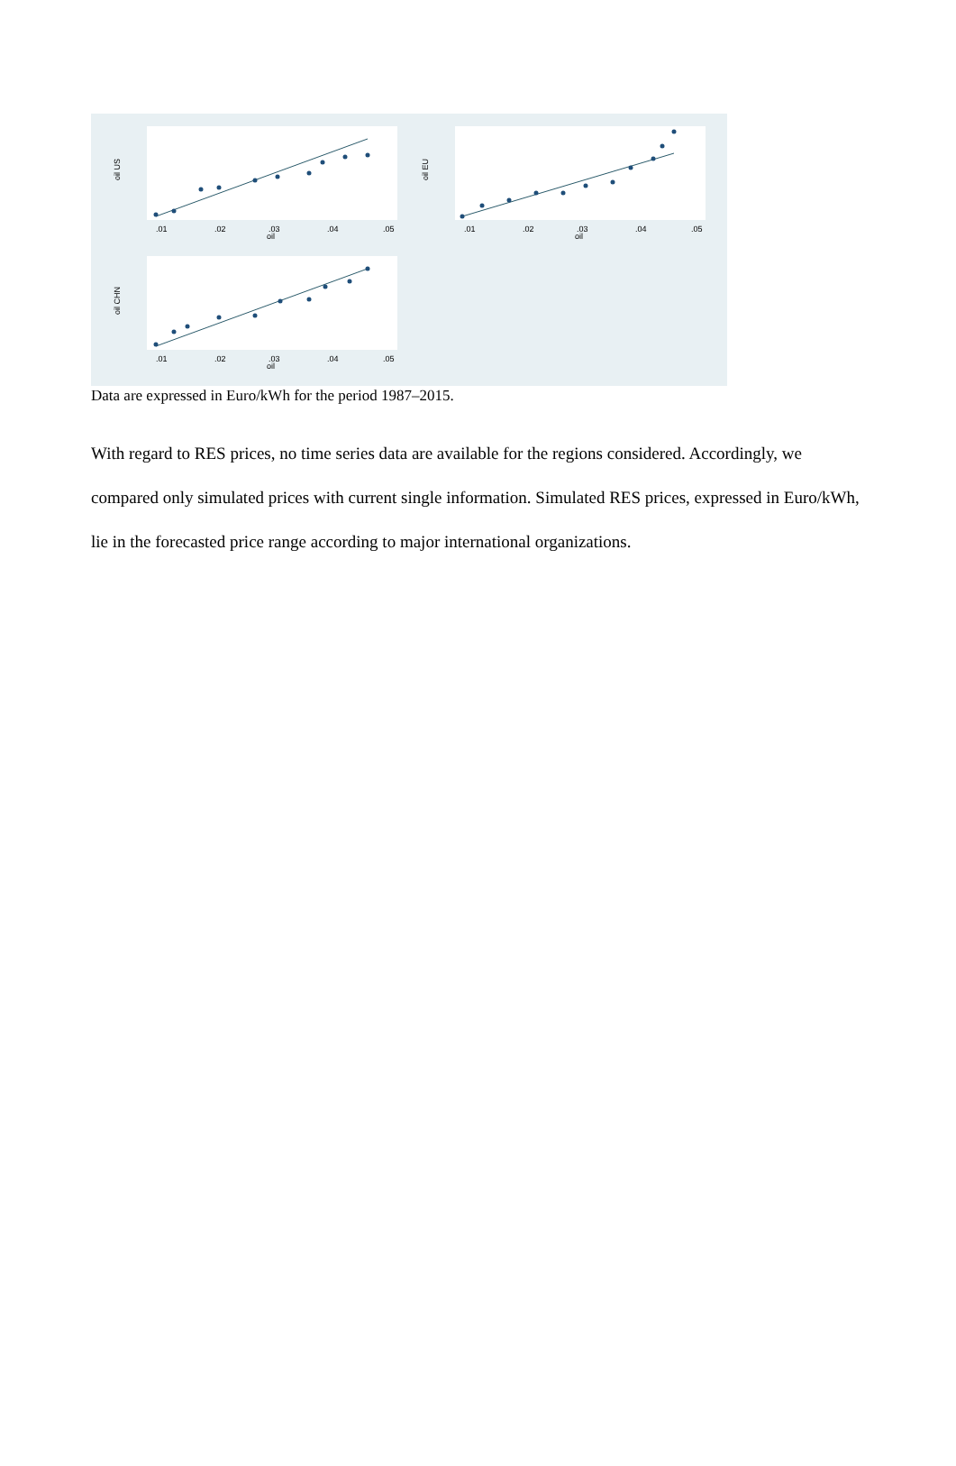.01
.02
.03
.04
.05
oil
oil US
.01
.02
.03
.04
.05
oil
oil EU
.01
.02
.03
.04
.05
oil
oil CHN
Data are expressed in Euro/kWh for the period 1987–2015.
With regard to RES prices, no time series data are available for the regions considered. Accordingly, we compared only simulated prices with current single information. Simulated RES prices, expressed in Euro/kWh, lie in the forecasted price range according to major international organizations.